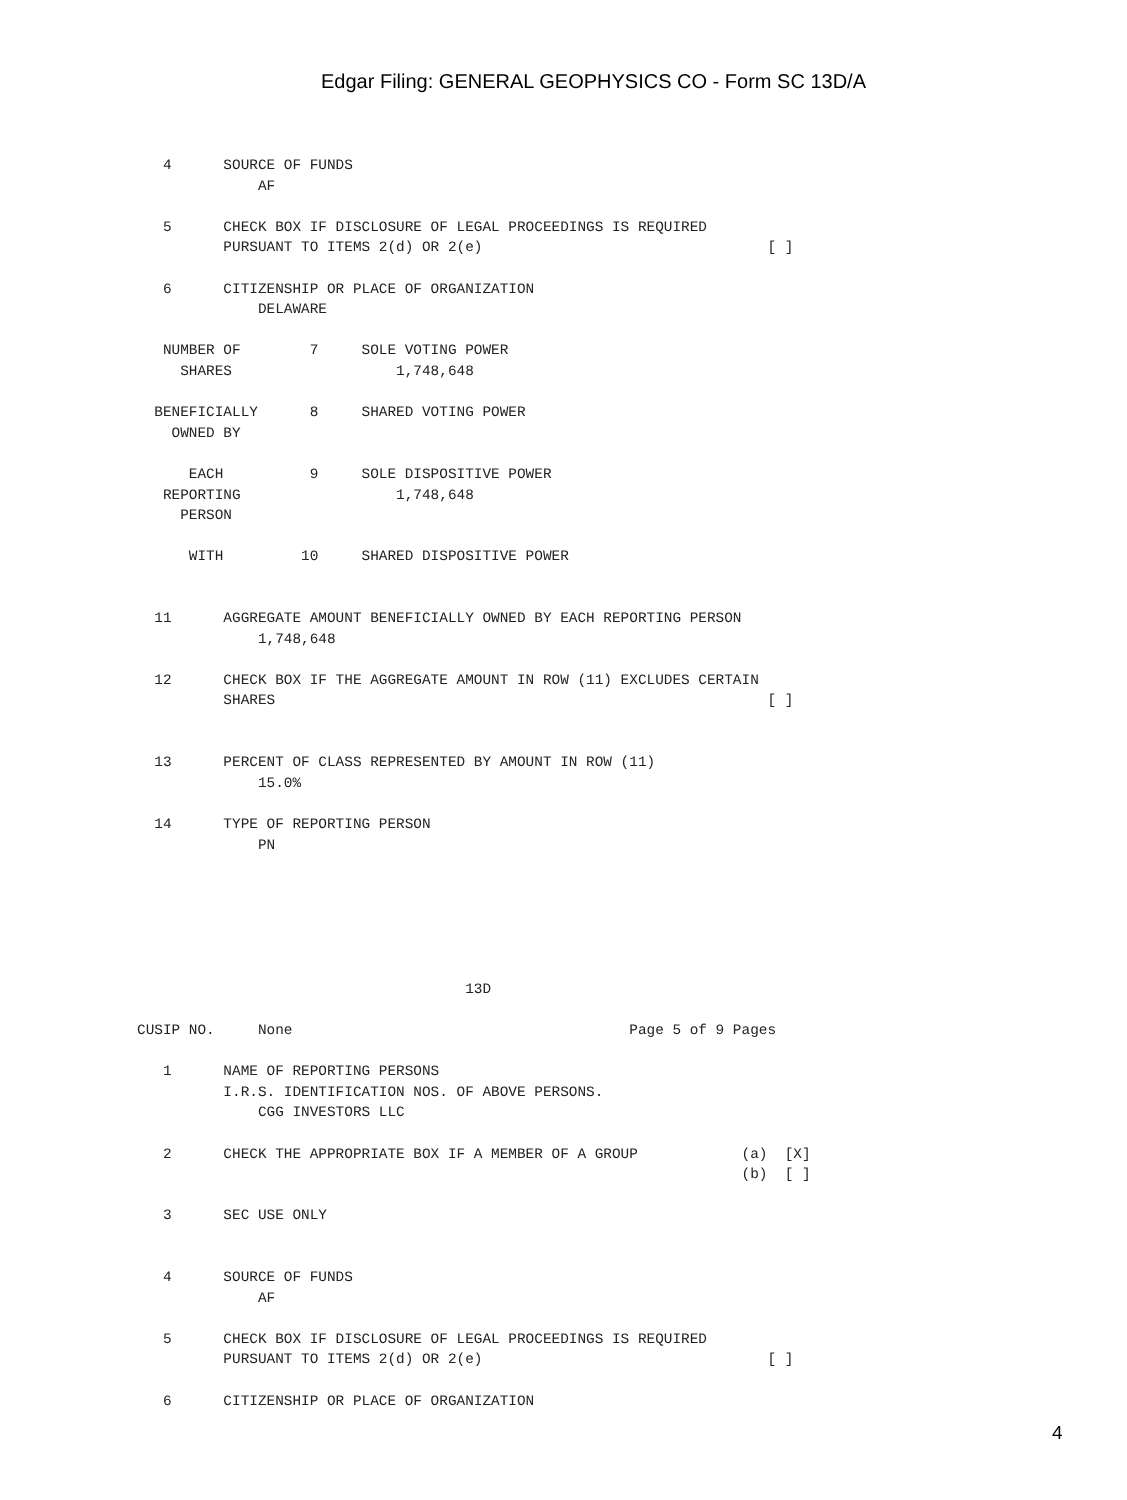Edgar Filing: GENERAL GEOPHYSICS CO - Form SC 13D/A
   4      SOURCE OF FUNDS
              AF

   5      CHECK BOX IF DISCLOSURE OF LEGAL PROCEEDINGS IS REQUIRED
          PURSUANT TO ITEMS 2(d) OR 2(e)                                 [ ]

   6      CITIZENSHIP OR PLACE OF ORGANIZATION
              DELAWARE

   NUMBER OF        7     SOLE VOTING POWER
     SHARES                   1,748,648

  BENEFICIALLY      8     SHARED VOTING POWER
    OWNED BY

      EACH          9     SOLE DISPOSITIVE POWER
   REPORTING                  1,748,648
     PERSON

      WITH         10     SHARED DISPOSITIVE POWER


  11      AGGREGATE AMOUNT BENEFICIALLY OWNED BY EACH REPORTING PERSON
              1,748,648

  12      CHECK BOX IF THE AGGREGATE AMOUNT IN ROW (11) EXCLUDES CERTAIN
          SHARES                                                         [ ]


  13      PERCENT OF CLASS REPRESENTED BY AMOUNT IN ROW (11)
              15.0%

  14      TYPE OF REPORTING PERSON
              PN






                                      13D

CUSIP NO.     None                                       Page 5 of 9 Pages

   1      NAME OF REPORTING PERSONS
          I.R.S. IDENTIFICATION NOS. OF ABOVE PERSONS.
              CGG INVESTORS LLC

   2      CHECK THE APPROPRIATE BOX IF A MEMBER OF A GROUP            (a)  [X]
                                                                      (b)  [ ]

   3      SEC USE ONLY


   4      SOURCE OF FUNDS
              AF

   5      CHECK BOX IF DISCLOSURE OF LEGAL PROCEEDINGS IS REQUIRED
          PURSUANT TO ITEMS 2(d) OR 2(e)                                 [ ]

   6      CITIZENSHIP OR PLACE OF ORGANIZATION
4